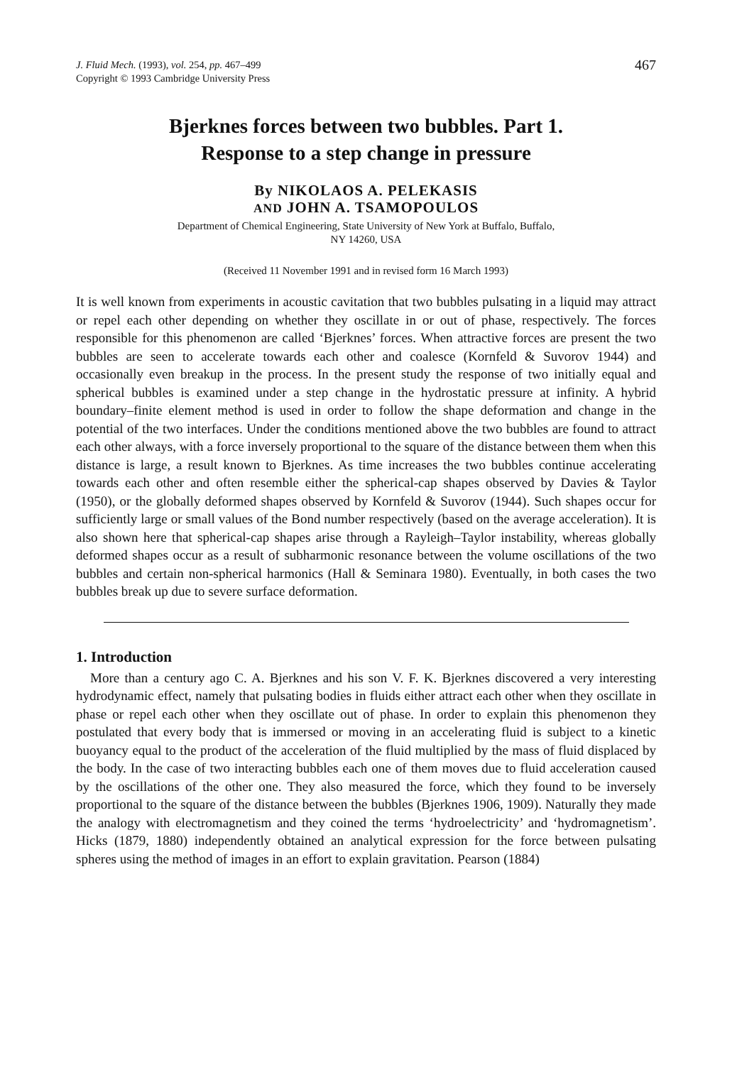J. Fluid Mech. (1993), vol. 254, pp. 467–499
Copyright © 1993 Cambridge University Press
467
Bjerknes forces between two bubbles. Part 1.
Response to a step change in pressure
By NIKOLAOS A. PELEKASIS
AND JOHN A. TSAMOPOULOS
Department of Chemical Engineering, State University of New York at Buffalo, Buffalo,
NY 14260, USA
(Received 11 November 1991 and in revised form 16 March 1993)
It is well known from experiments in acoustic cavitation that two bubbles pulsating in a liquid may attract or repel each other depending on whether they oscillate in or out of phase, respectively. The forces responsible for this phenomenon are called ‘Bjerknes’ forces. When attractive forces are present the two bubbles are seen to accelerate towards each other and coalesce (Kornfeld & Suvorov 1944) and occasionally even breakup in the process. In the present study the response of two initially equal and spherical bubbles is examined under a step change in the hydrostatic pressure at infinity. A hybrid boundary–finite element method is used in order to follow the shape deformation and change in the potential of the two interfaces. Under the conditions mentioned above the two bubbles are found to attract each other always, with a force inversely proportional to the square of the distance between them when this distance is large, a result known to Bjerknes. As time increases the two bubbles continue accelerating towards each other and often resemble either the spherical-cap shapes observed by Davies & Taylor (1950), or the globally deformed shapes observed by Kornfeld & Suvorov (1944). Such shapes occur for sufficiently large or small values of the Bond number respectively (based on the average acceleration). It is also shown here that spherical-cap shapes arise through a Rayleigh–Taylor instability, whereas globally deformed shapes occur as a result of subharmonic resonance between the volume oscillations of the two bubbles and certain non-spherical harmonics (Hall & Seminara 1980). Eventually, in both cases the two bubbles break up due to severe surface deformation.
1. Introduction
More than a century ago C. A. Bjerknes and his son V. F. K. Bjerknes discovered a very interesting hydrodynamic effect, namely that pulsating bodies in fluids either attract each other when they oscillate in phase or repel each other when they oscillate out of phase. In order to explain this phenomenon they postulated that every body that is immersed or moving in an accelerating fluid is subject to a kinetic buoyancy equal to the product of the acceleration of the fluid multiplied by the mass of fluid displaced by the body. In the case of two interacting bubbles each one of them moves due to fluid acceleration caused by the oscillations of the other one. They also measured the force, which they found to be inversely proportional to the square of the distance between the bubbles (Bjerknes 1906, 1909). Naturally they made the analogy with electromagnetism and they coined the terms ‘hydroelectricity’ and ‘hydromagnetism’. Hicks (1879, 1880) independently obtained an analytical expression for the force between pulsating spheres using the method of images in an effort to explain gravitation. Pearson (1884)